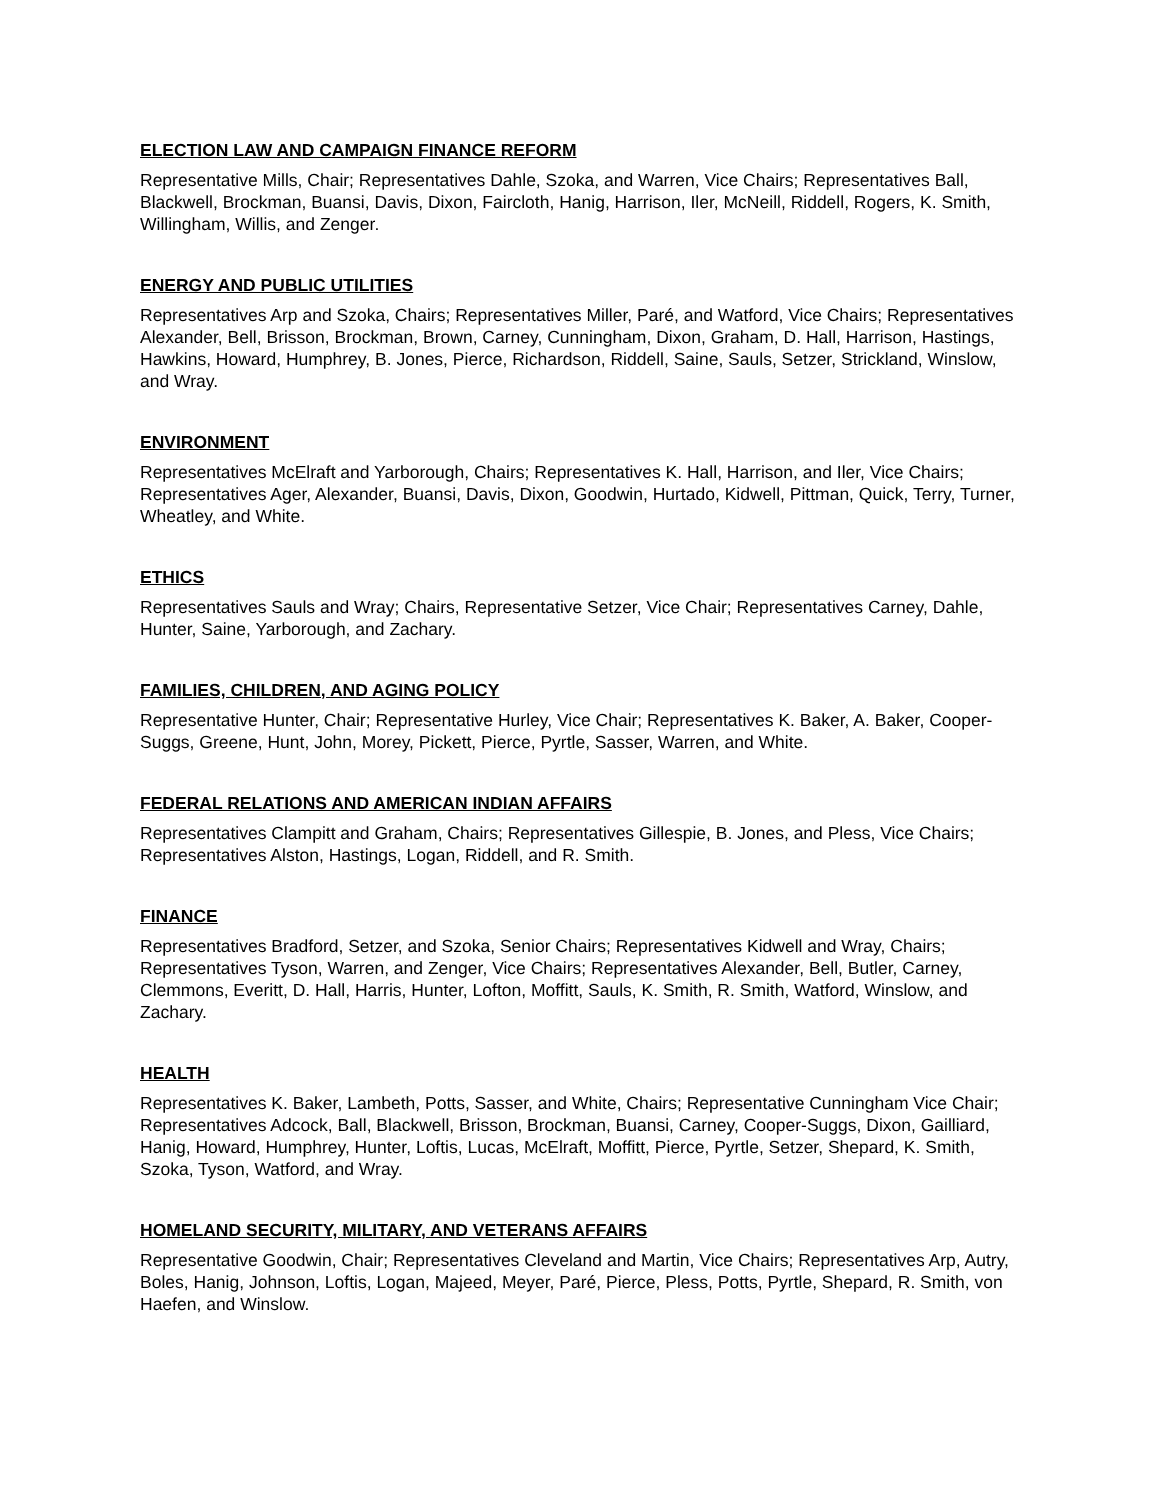ELECTION LAW AND CAMPAIGN FINANCE REFORM
Representative Mills, Chair; Representatives Dahle, Szoka, and Warren, Vice Chairs; Representatives Ball, Blackwell, Brockman, Buansi, Davis, Dixon, Faircloth, Hanig, Harrison, Iler, McNeill, Riddell, Rogers, K. Smith, Willingham, Willis, and Zenger.
ENERGY AND PUBLIC UTILITIES
Representatives Arp and Szoka, Chairs; Representatives Miller, Paré, and Watford, Vice Chairs; Representatives Alexander, Bell, Brisson, Brockman, Brown, Carney, Cunningham, Dixon, Graham, D. Hall, Harrison, Hastings, Hawkins, Howard, Humphrey, B. Jones, Pierce, Richardson, Riddell, Saine, Sauls, Setzer, Strickland, Winslow, and Wray.
ENVIRONMENT
Representatives McElraft and Yarborough, Chairs; Representatives K. Hall, Harrison, and Iler, Vice Chairs; Representatives Ager, Alexander, Buansi, Davis, Dixon, Goodwin, Hurtado, Kidwell, Pittman, Quick, Terry, Turner, Wheatley, and White.
ETHICS
Representatives Sauls and Wray; Chairs, Representative Setzer, Vice Chair; Representatives Carney, Dahle, Hunter, Saine, Yarborough, and Zachary.
FAMILIES, CHILDREN, AND AGING POLICY
Representative Hunter, Chair; Representative Hurley, Vice Chair; Representatives K. Baker, A. Baker, Cooper-Suggs, Greene, Hunt, John, Morey, Pickett, Pierce, Pyrtle, Sasser, Warren, and White.
FEDERAL RELATIONS AND AMERICAN INDIAN AFFAIRS
Representatives Clampitt and Graham, Chairs; Representatives Gillespie, B. Jones, and Pless, Vice Chairs; Representatives Alston, Hastings, Logan, Riddell, and R. Smith.
FINANCE
Representatives Bradford, Setzer, and Szoka, Senior Chairs; Representatives Kidwell and Wray, Chairs; Representatives Tyson, Warren, and Zenger, Vice Chairs; Representatives Alexander, Bell, Butler, Carney, Clemmons, Everitt, D. Hall, Harris, Hunter, Lofton, Moffitt, Sauls, K. Smith, R. Smith, Watford, Winslow, and Zachary.
HEALTH
Representatives K. Baker, Lambeth, Potts, Sasser, and White, Chairs; Representative Cunningham Vice Chair; Representatives Adcock, Ball, Blackwell, Brisson, Brockman, Buansi, Carney, Cooper-Suggs, Dixon, Gailliard, Hanig, Howard, Humphrey, Hunter, Loftis, Lucas, McElraft, Moffitt, Pierce, Pyrtle, Setzer, Shepard, K. Smith, Szoka, Tyson, Watford, and Wray.
HOMELAND SECURITY, MILITARY, AND VETERANS AFFAIRS
Representative Goodwin, Chair; Representatives Cleveland and Martin, Vice Chairs; Representatives Arp, Autry, Boles, Hanig, Johnson, Loftis, Logan, Majeed, Meyer, Paré, Pierce, Pless, Potts, Pyrtle, Shepard, R. Smith, von Haefen, and Winslow.